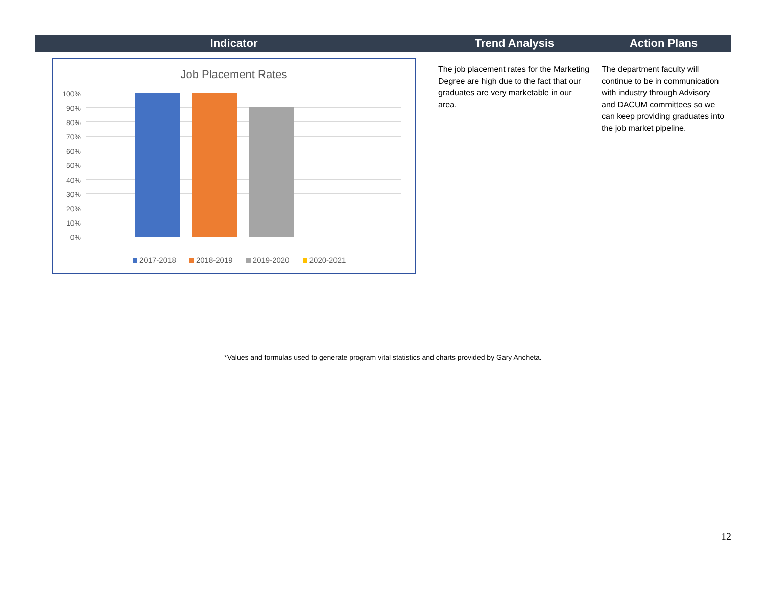| Indicator | Trend Analysis | Action Plans |
| --- | --- | --- |
| Job Placement Rates 100% 90% 80% 70% 60% 50% 40% 30% 20% 10% 0% 2017-2018 2018-2019 2019-2020 2020-2021 | The job placement rates for the Marketing Degree are high due to the fact that our graduates are very marketable in our area. | The department faculty will continue to be in communication with industry through Advisory and DACUM committees so we can keep providing graduates into the job market pipeline. |
*Values and formulas used to generate program vital statistics and charts provided by Gary Ancheta.
12